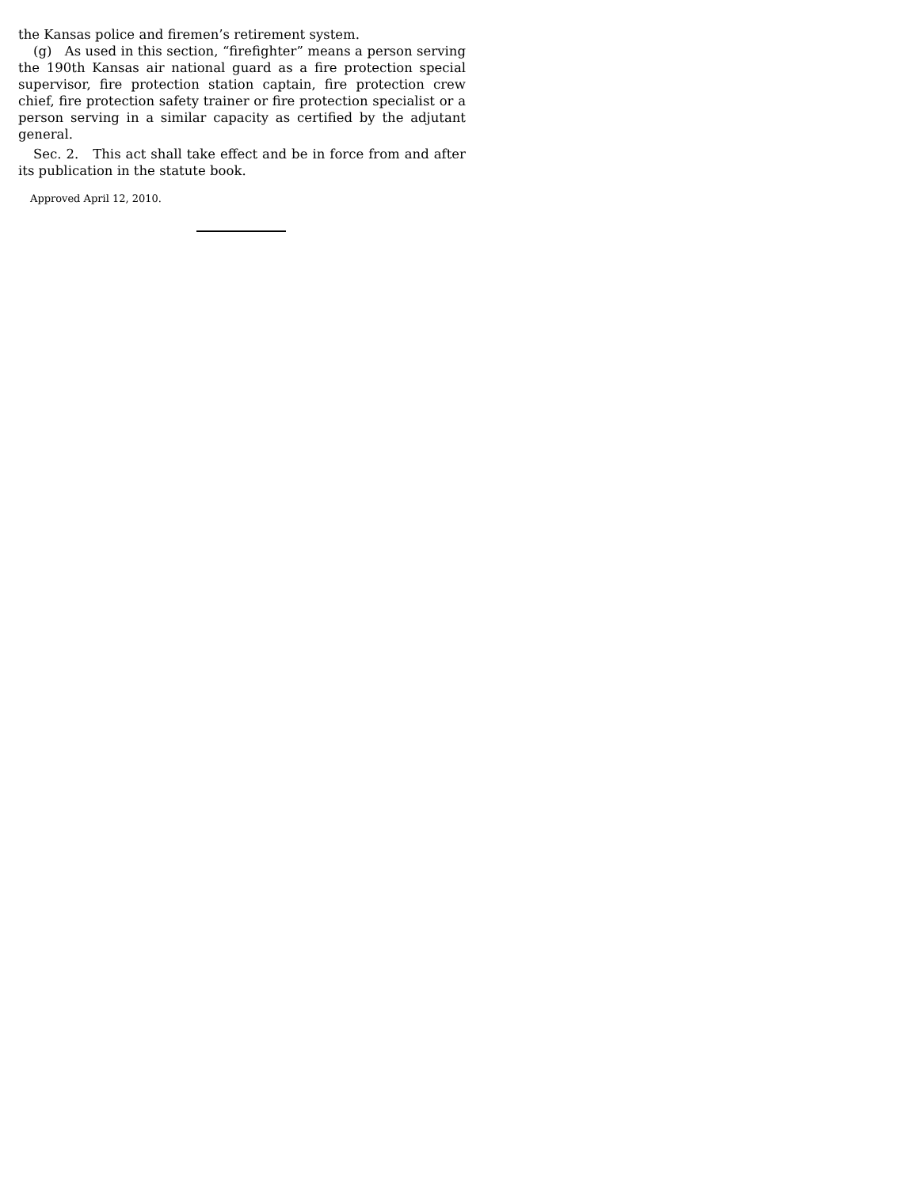the Kansas police and firemen’s retirement system.
(g) As used in this section, “firefighter” means a person serving the 190th Kansas air national guard as a fire protection special supervisor, fire protection station captain, fire protection crew chief, fire protection safety trainer or fire protection specialist or a person serving in a similar capacity as certified by the adjutant general.
Sec. 2. This act shall take effect and be in force from and after its publication in the statute book.
Approved April 12, 2010.